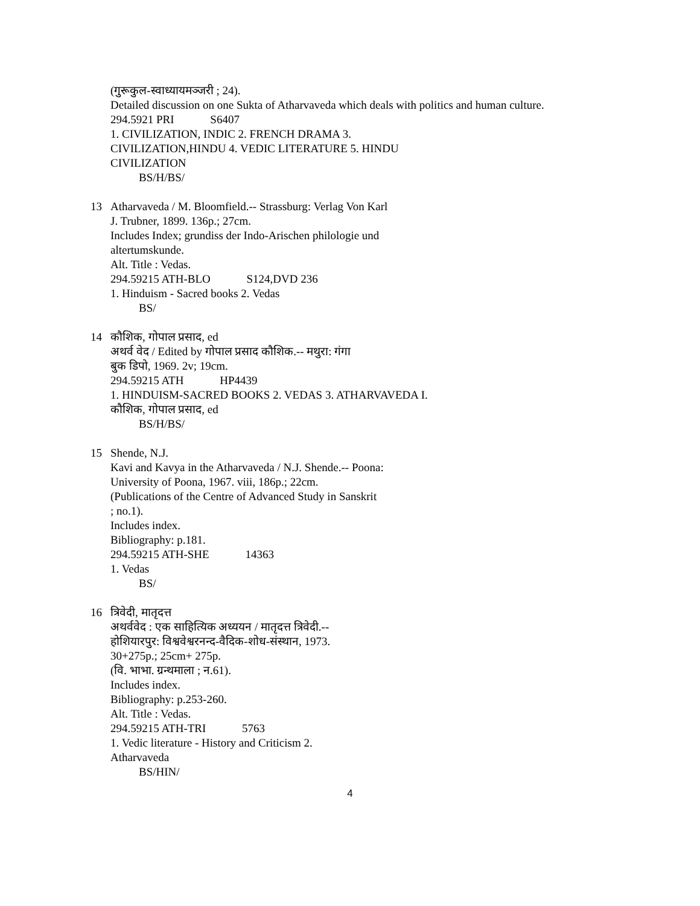(गुरूकुल-स्वाध्यायमञ्जरी ; 24).
Detailed discussion on one Sukta of Atharvaveda which deals with politics and human culture.
294.5921 PRI S6407
1. CIVILIZATION, INDIC 2. FRENCH DRAMA 3.
CIVILIZATION,HINDU 4. VEDIC LITERATURE 5. HINDU
CIVILIZATION
BS/H/BS/
13 Atharvaveda / M. Bloomfield.-- Strassburg: Verlag Von Karl
J. Trubner, 1899. 136p.; 27cm.
Includes Index; grundiss der Indo-Arischen philologie und
altertumskunde.
Alt. Title : Vedas.
294.59215 ATH-BLO S124,DVD 236
1. Hinduism - Sacred books 2. Vedas
BS/
14 कौशिक, गोपाल प्रसाद, ed
अथर्व वेद / Edited by गोपाल प्रसाद कौशिक.-- मथुरा: गंगा
बुक डिपो, 1969. 2v; 19cm.
294.59215 ATH HP4439
1. HINDUISM-SACRED BOOKS 2. VEDAS 3. ATHARVAVEDA I.
कौशिक, गोपाल प्रसाद, ed
BS/H/BS/
15 Shende, N.J.
Kavi and Kavya in the Atharvaveda / N.J. Shende.-- Poona:
University of Poona, 1967. viii, 186p.; 22cm.
(Publications of the Centre of Advanced Study in Sanskrit
; no.1).
Includes index.
Bibliography: p.181.
294.59215 ATH-SHE 14363
1. Vedas
BS/
16 त्रिवेदी, मातृदत्त
अथर्ववेद : एक साहित्यिक अध्ययन / मातृदत्त त्रिवेदी.--
होशियारपुर: विश्ववेश्वरनन्द-वैदिक-शोध-संस्थान, 1973.
30+275p.; 25cm+ 275p.
(वि. भाभा. ग्रन्थमाला ; न.61).
Includes index.
Bibliography: p.253-260.
Alt. Title : Vedas.
294.59215 ATH-TRI 5763
1. Vedic literature - History and Criticism 2.
Atharvaveda
BS/HIN/
4